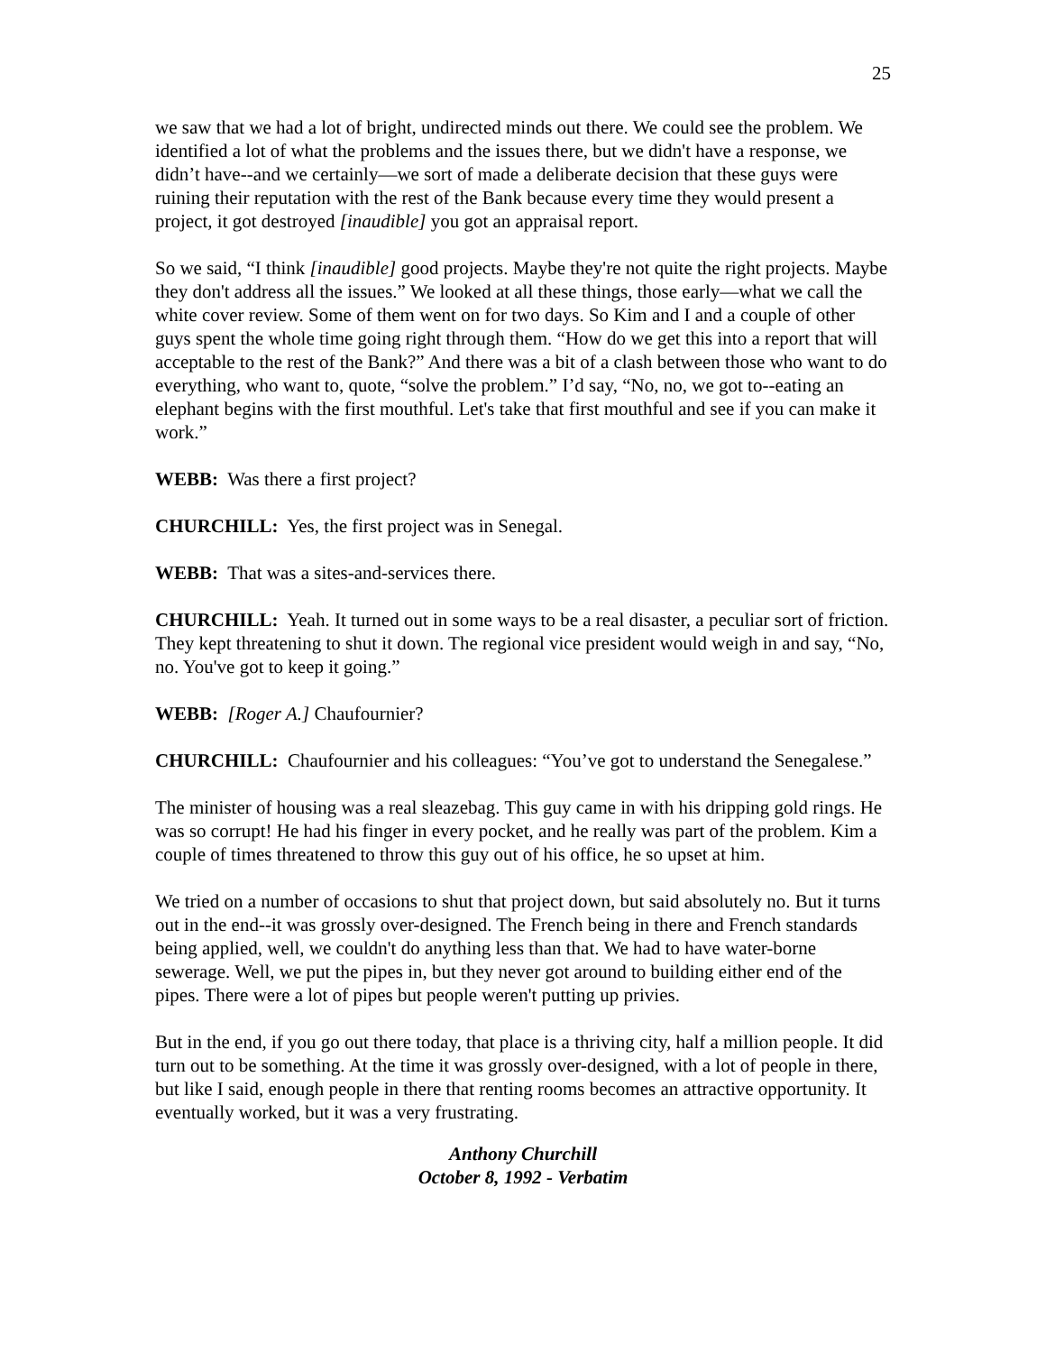25
we saw that we had a lot of bright, undirected minds out there. We could see the problem. We identified a lot of what the problems and the issues there, but we didn't have a response, we didn’t have--and we certainly—we sort of made a deliberate decision that these guys were ruining their reputation with the rest of the Bank because every time they would present a project, it got destroyed [inaudible] you got an appraisal report.
So we said, “I think [inaudible] good projects. Maybe they're not quite the right projects. Maybe they don't address all the issues.” We looked at all these things, those early—what we call the white cover review. Some of them went on for two days. So Kim and I and a couple of other guys spent the whole time going right through them. “How do we get this into a report that will acceptable to the rest of the Bank?” And there was a bit of a clash between those who want to do everything, who want to, quote, “solve the problem.” I’d say, “No, no, we got to--eating an elephant begins with the first mouthful. Let's take that first mouthful and see if you can make it work.”
WEBB: Was there a first project?
CHURCHILL: Yes, the first project was in Senegal.
WEBB: That was a sites-and-services there.
CHURCHILL: Yeah. It turned out in some ways to be a real disaster, a peculiar sort of friction. They kept threatening to shut it down. The regional vice president would weigh in and say, “No, no. You've got to keep it going.”
WEBB: [Roger A.] Chaufournier?
CHURCHILL: Chaufournier and his colleagues: “You’ve got to understand the Senegalese.”
The minister of housing was a real sleazebag. This guy came in with his dripping gold rings. He was so corrupt! He had his finger in every pocket, and he really was part of the problem. Kim a couple of times threatened to throw this guy out of his office, he so upset at him.
We tried on a number of occasions to shut that project down, but said absolutely no. But it turns out in the end--it was grossly over-designed. The French being in there and French standards being applied, well, we couldn't do anything less than that. We had to have water-borne sewerage. Well, we put the pipes in, but they never got around to building either end of the pipes. There were a lot of pipes but people weren't putting up privies.
But in the end, if you go out there today, that place is a thriving city, half a million people. It did turn out to be something. At the time it was grossly over-designed, with a lot of people in there, but like I said, enough people in there that renting rooms becomes an attractive opportunity. It eventually worked, but it was a very frustrating.
Anthony Churchill
October 8, 1992 - Verbatim